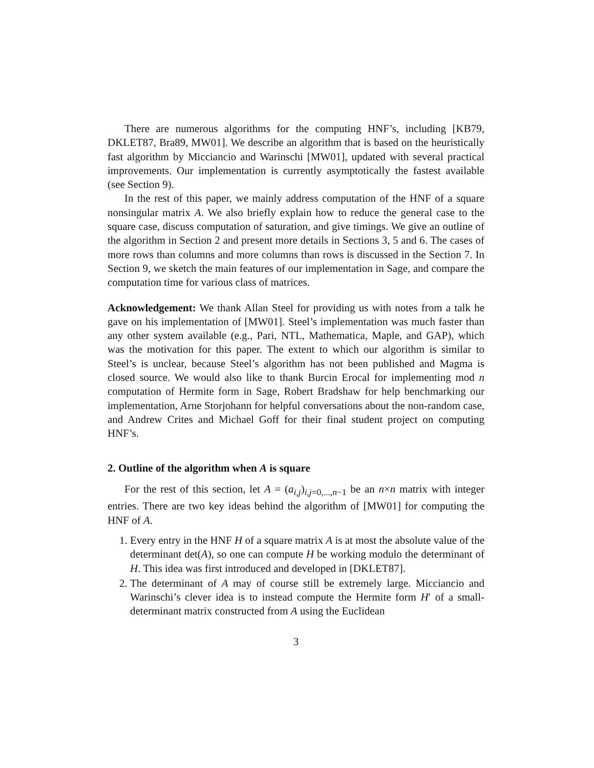There are numerous algorithms for the computing HNF’s, including [KB79, DKLET87, Bra89, MW01]. We describe an algorithm that is based on the heuristically fast algorithm by Micciancio and Warinschi [MW01], updated with several practical improvements. Our implementation is currently asymptotically the fastest available (see Section 9).
In the rest of this paper, we mainly address computation of the HNF of a square nonsingular matrix A. We also briefly explain how to reduce the general case to the square case, discuss computation of saturation, and give timings. We give an outline of the algorithm in Section 2 and present more details in Sections 3, 5 and 6. The cases of more rows than columns and more columns than rows is discussed in the Section 7. In Section 9, we sketch the main features of our implementation in Sage, and compare the computation time for various class of matrices.
Acknowledgement: We thank Allan Steel for providing us with notes from a talk he gave on his implementation of [MW01]. Steel’s implementation was much faster than any other system available (e.g., Pari, NTL, Mathematica, Maple, and GAP), which was the motivation for this paper. The extent to which our algorithm is similar to Steel’s is unclear, because Steel’s algorithm has not been published and Magma is closed source. We would also like to thank Burcin Erocal for implementing mod n computation of Hermite form in Sage, Robert Bradshaw for help benchmarking our implementation, Arne Storjohann for helpful conversations about the non-random case, and Andrew Crites and Michael Goff for their final student project on computing HNF’s.
2. Outline of the algorithm when A is square
For the rest of this section, let A = (a<sub>i,j</sub>)<sub>i,j=0,...,n−1</sub> be an n×n matrix with integer entries. There are two key ideas behind the algorithm of [MW01] for computing the HNF of A.
1. Every entry in the HNF H of a square matrix A is at most the absolute value of the determinant det(A), so one can compute H be working modulo the determinant of H. This idea was first introduced and developed in [DKLET87].
2. The determinant of A may of course still be extremely large. Micciancio and Warinschi’s clever idea is to instead compute the Hermite form H′ of a small-determinant matrix constructed from A using the Euclidean
3